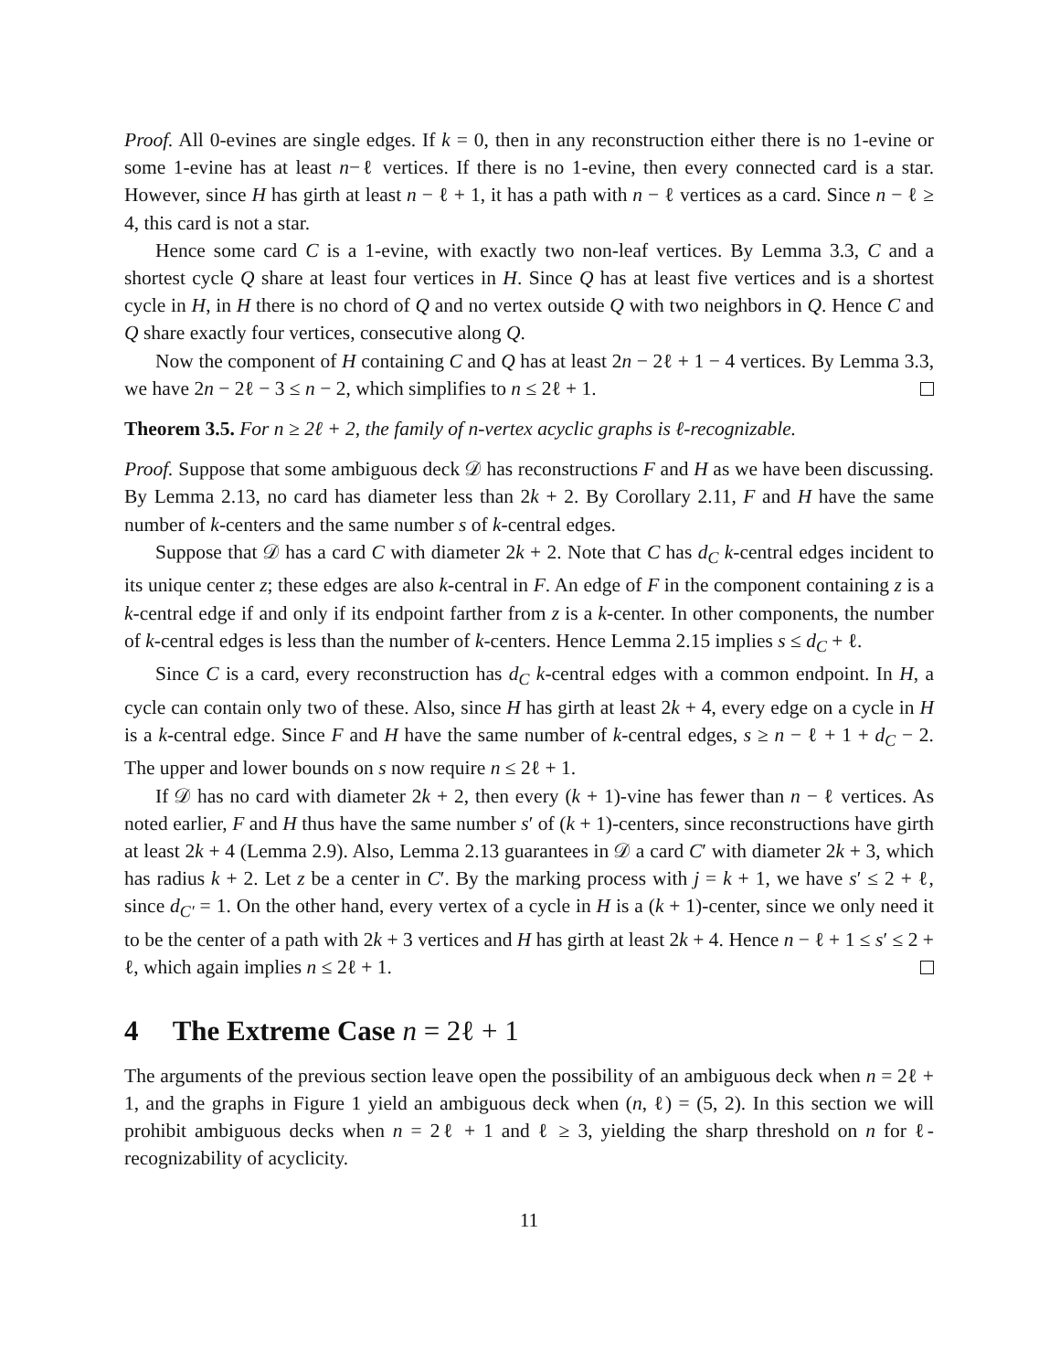Proof. All 0-evines are single edges. If k = 0, then in any reconstruction either there is no 1-evine or some 1-evine has at least n−ℓ vertices. If there is no 1-evine, then every connected card is a star. However, since H has girth at least n − ℓ + 1, it has a path with n − ℓ vertices as a card. Since n − ℓ ≥ 4, this card is not a star.
Hence some card C is a 1-evine, with exactly two non-leaf vertices. By Lemma 3.3, C and a shortest cycle Q share at least four vertices in H. Since Q has at least five vertices and is a shortest cycle in H, in H there is no chord of Q and no vertex outside Q with two neighbors in Q. Hence C and Q share exactly four vertices, consecutive along Q.
Now the component of H containing C and Q has at least 2n − 2ℓ + 1 − 4 vertices. By Lemma 3.3, we have 2n − 2ℓ − 3 ≤ n − 2, which simplifies to n ≤ 2ℓ + 1.
Theorem 3.5. For n ≥ 2ℓ + 2, the family of n-vertex acyclic graphs is ℓ-recognizable.
Proof. Suppose that some ambiguous deck 𝒟 has reconstructions F and H as we have been discussing. By Lemma 2.13, no card has diameter less than 2k + 2. By Corollary 2.11, F and H have the same number of k-centers and the same number s of k-central edges.
Suppose that 𝒟 has a card C with diameter 2k + 2. Note that C has d<sub>C</sub> k-central edges incident to its unique center z; these edges are also k-central in F. An edge of F in the component containing z is a k-central edge if and only if its endpoint farther from z is a k-center. In other components, the number of k-central edges is less than the number of k-centers. Hence Lemma 2.15 implies s ≤ d<sub>C</sub> + ℓ.
Since C is a card, every reconstruction has d<sub>C</sub> k-central edges with a common endpoint. In H, a cycle can contain only two of these. Also, since H has girth at least 2k + 4, every edge on a cycle in H is a k-central edge. Since F and H have the same number of k-central edges, s ≥ n − ℓ + 1 + d<sub>C</sub> − 2. The upper and lower bounds on s now require n ≤ 2ℓ + 1.
If 𝒟 has no card with diameter 2k + 2, then every (k + 1)-vine has fewer than n − ℓ vertices. As noted earlier, F and H thus have the same number s′ of (k + 1)-centers, since reconstructions have girth at least 2k + 4 (Lemma 2.9). Also, Lemma 2.13 guarantees in 𝒟 a card C′ with diameter 2k + 3, which has radius k + 2. Let z be a center in C′. By the marking process with j = k + 1, we have s′ ≤ 2 + ℓ, since d<sub>C′</sub> = 1. On the other hand, every vertex of a cycle in H is a (k + 1)-center, since we only need it to be the center of a path with 2k + 3 vertices and H has girth at least 2k + 4. Hence n − ℓ + 1 ≤ s′ ≤ 2 + ℓ, which again implies n ≤ 2ℓ + 1.
4 The Extreme Case n = 2ℓ + 1
The arguments of the previous section leave open the possibility of an ambiguous deck when n = 2ℓ + 1, and the graphs in Figure 1 yield an ambiguous deck when (n, ℓ) = (5, 2). In this section we will prohibit ambiguous decks when n = 2ℓ + 1 and ℓ ≥ 3, yielding the sharp threshold on n for ℓ-recognizability of acyclicity.
11